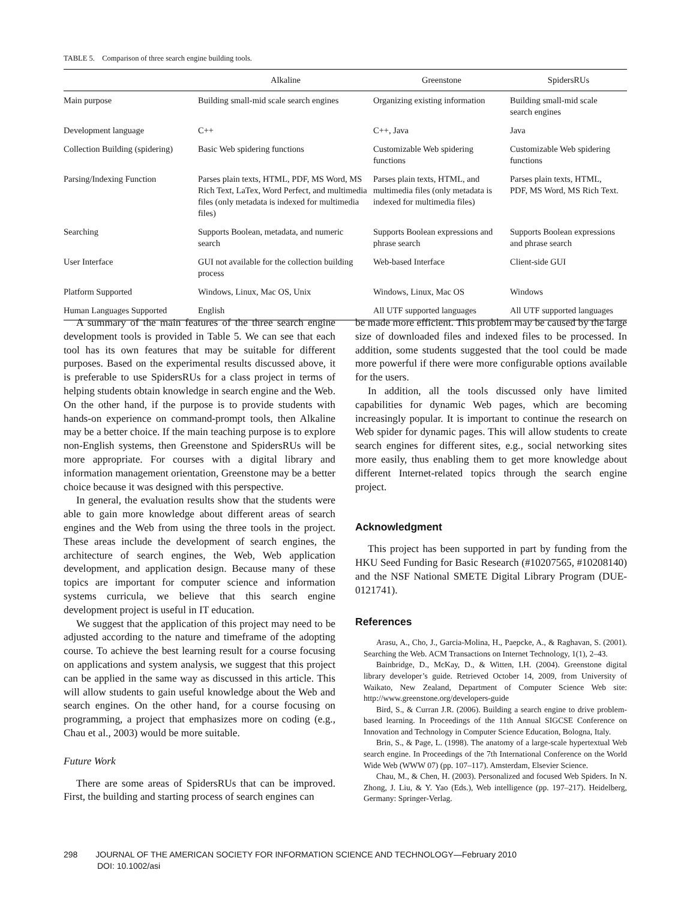TABLE 5. Comparison of three search engine building tools.
| | Alkaline | Greenstone | SpidersRUs |
| --- | --- | --- | --- |
| Main purpose | Building small-mid scale search engines | Organizing existing information | Building small-mid scale search engines |
| Development language | C++ | C++, Java | Java |
| Collection Building (spidering) | Basic Web spidering functions | Customizable Web spidering functions | Customizable Web spidering functions |
| Parsing/Indexing Function | Parses plain texts, HTML, PDF, MS Word, MS Rich Text, LaTex, Word Perfect, and multimedia files (only metadata is indexed for multimedia files) | Parses plain texts, HTML, and multimedia files (only metadata is indexed for multimedia files) | Parses plain texts, HTML, PDF, MS Word, MS Rich Text. |
| Searching | Supports Boolean, metadata, and numeric search | Supports Boolean expressions and phrase search | Supports Boolean expressions and phrase search |
| User Interface | GUI not available for the collection building process | Web-based Interface | Client-side GUI |
| Platform Supported | Windows, Linux, Mac OS, Unix | Windows, Linux, Mac OS | Windows |
| Human Languages Supported | English | All UTF supported languages | All UTF supported languages |
A summary of the main features of the three search engine development tools is provided in Table 5. We can see that each tool has its own features that may be suitable for different purposes. Based on the experimental results discussed above, it is preferable to use SpidersRUs for a class project in terms of helping students obtain knowledge in search engine and the Web. On the other hand, if the purpose is to provide students with hands-on experience on command-prompt tools, then Alkaline may be a better choice. If the main teaching purpose is to explore non-English systems, then Greenstone and SpidersRUs will be more appropriate. For courses with a digital library and information management orientation, Greenstone may be a better choice because it was designed with this perspective.
In general, the evaluation results show that the students were able to gain more knowledge about different areas of search engines and the Web from using the three tools in the project. These areas include the development of search engines, the architecture of search engines, the Web, Web application development, and application design. Because many of these topics are important for computer science and information systems curricula, we believe that this search engine development project is useful in IT education.
We suggest that the application of this project may need to be adjusted according to the nature and timeframe of the adopting course. To achieve the best learning result for a course focusing on applications and system analysis, we suggest that this project can be applied in the same way as discussed in this article. This will allow students to gain useful knowledge about the Web and search engines. On the other hand, for a course focusing on programming, a project that emphasizes more on coding (e.g., Chau et al., 2003) would be more suitable.
Future Work
There are some areas of SpidersRUs that can be improved. First, the building and starting process of search engines can
be made more efficient. This problem may be caused by the large size of downloaded files and indexed files to be processed. In addition, some students suggested that the tool could be made more powerful if there were more configurable options available for the users.
In addition, all the tools discussed only have limited capabilities for dynamic Web pages, which are becoming increasingly popular. It is important to continue the research on Web spider for dynamic pages. This will allow students to create search engines for different sites, e.g., social networking sites more easily, thus enabling them to get more knowledge about different Internet-related topics through the search engine project.
Acknowledgment
This project has been supported in part by funding from the HKU Seed Funding for Basic Research (#10207565, #10208140) and the NSF National SMETE Digital Library Program (DUE-0121741).
References
Arasu, A., Cho, J., Garcia-Molina, H., Paepcke, A., & Raghavan, S. (2001). Searching the Web. ACM Transactions on Internet Technology, 1(1), 2–43.
Bainbridge, D., McKay, D., & Witten, I.H. (2004). Greenstone digital library developer’s guide. Retrieved October 14, 2009, from University of Waikato, New Zealand, Department of Computer Science Web site: http://www.greenstone.org/developers-guide
Bird, S., & Curran J.R. (2006). Building a search engine to drive problem-based learning. In Proceedings of the 11th Annual SIGCSE Conference on Innovation and Technology in Computer Science Education, Bologna, Italy.
Brin, S., & Page, L. (1998). The anatomy of a large-scale hypertextual Web search engine. In Proceedings of the 7th International Conference on the World Wide Web (WWW 07) (pp. 107–117). Amsterdam, Elsevier Science.
Chau, M., & Chen, H. (2003). Personalized and focused Web Spiders. In N. Zhong, J. Liu, & Y. Yao (Eds.), Web intelligence (pp. 197–217). Heidelberg, Germany: Springer-Verlag.
298 JOURNAL OF THE AMERICAN SOCIETY FOR INFORMATION SCIENCE AND TECHNOLOGY—February 2010
DOI: 10.1002/asi